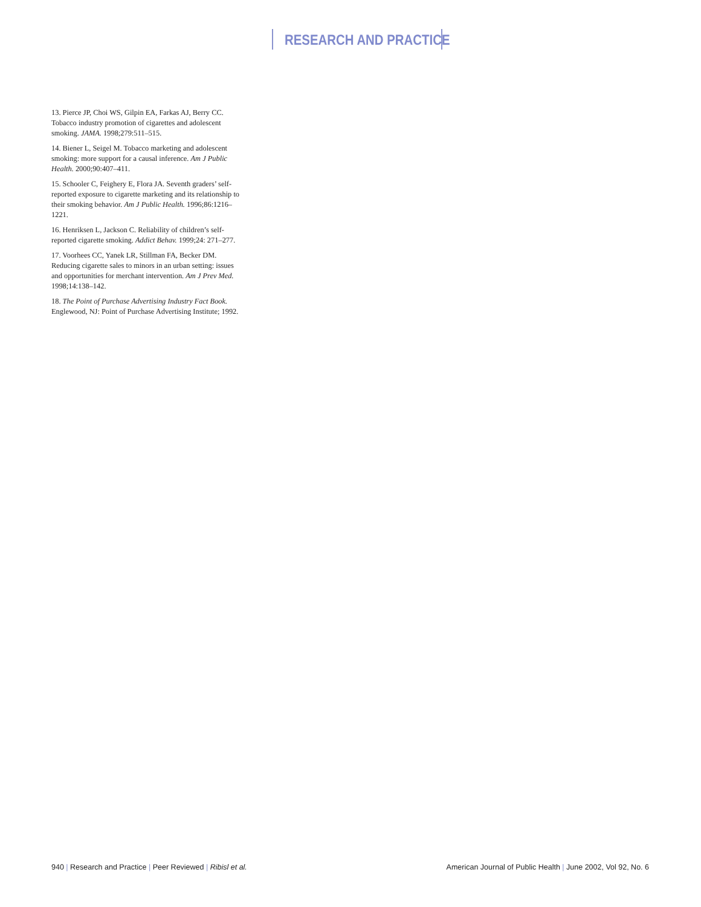RESEARCH AND PRACTICE
13. Pierce JP, Choi WS, Gilpin EA, Farkas AJ, Berry CC. Tobacco industry promotion of cigarettes and adolescent smoking. JAMA. 1998;279:511–515.
14. Biener L, Seigel M. Tobacco marketing and adolescent smoking: more support for a causal inference. Am J Public Health. 2000;90:407–411.
15. Schooler C, Feighery E, Flora JA. Seventh graders’ self-reported exposure to cigarette marketing and its relationship to their smoking behavior. Am J Public Health. 1996;86:1216–1221.
16. Henriksen L, Jackson C. Reliability of children’s self-reported cigarette smoking. Addict Behav. 1999;24: 271–277.
17. Voorhees CC, Yanek LR, Stillman FA, Becker DM. Reducing cigarette sales to minors in an urban setting: issues and opportunities for merchant intervention. Am J Prev Med. 1998;14:138–142.
18. The Point of Purchase Advertising Industry Fact Book. Englewood, NJ: Point of Purchase Advertising Institute; 1992.
940 | Research and Practice | Peer Reviewed | Ribisl et al. American Journal of Public Health | June 2002, Vol 92, No. 6